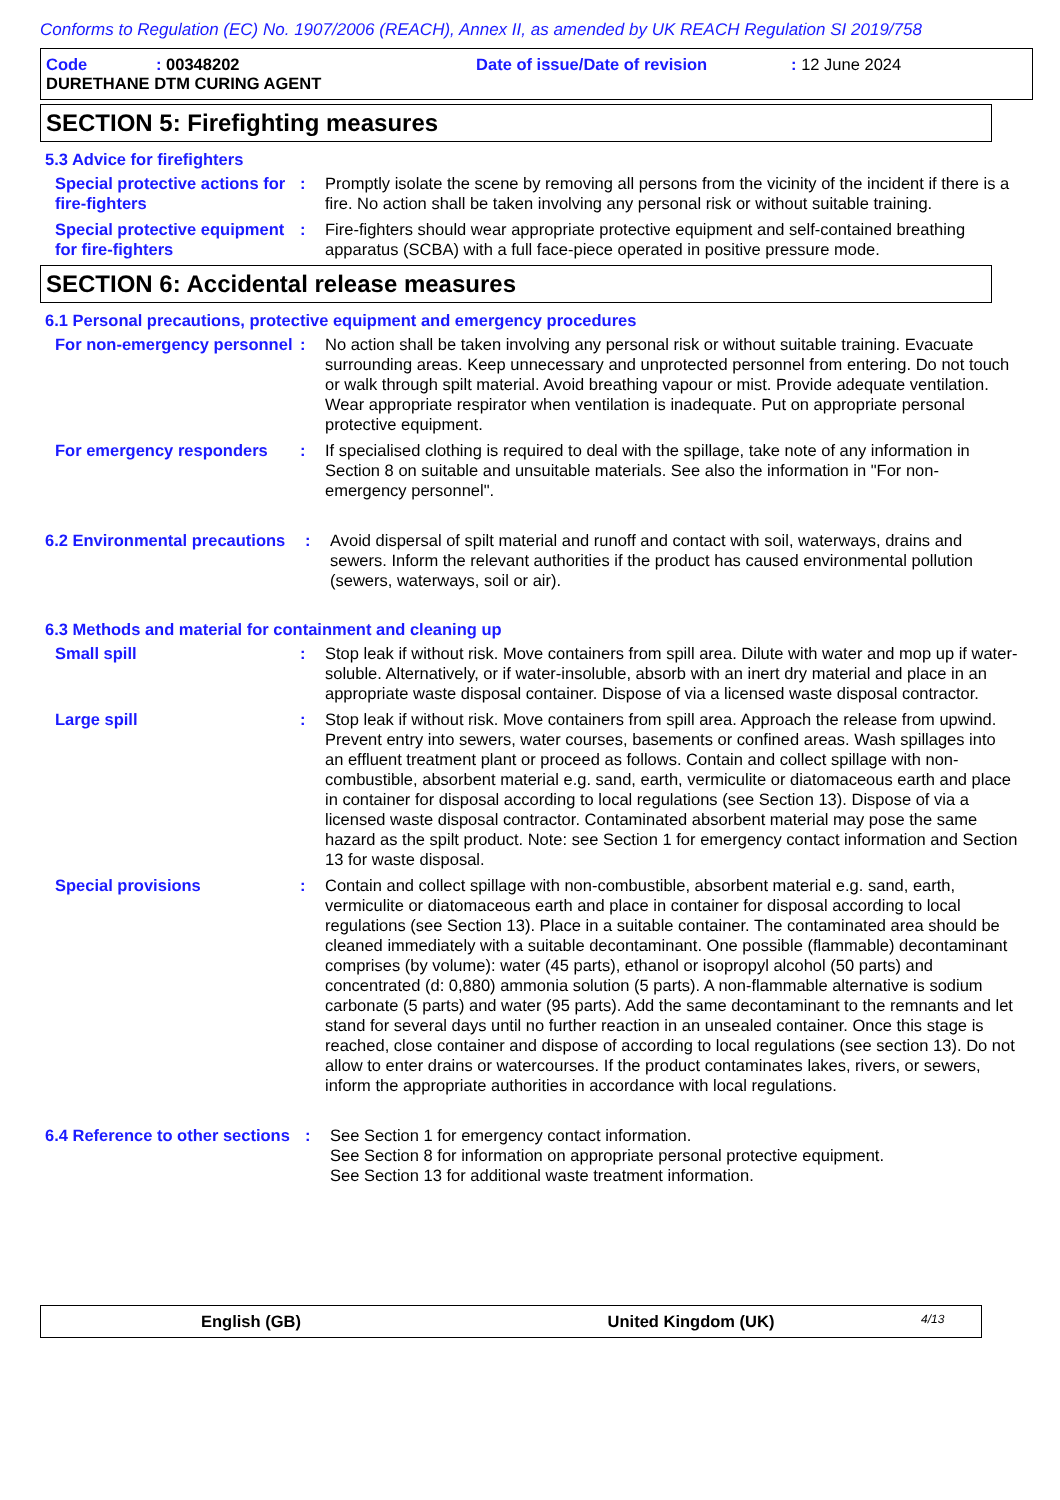Conforms to Regulation (EC) No. 1907/2006 (REACH), Annex II, as amended by UK REACH Regulation SI 2019/758
Code: 00348202 Date of issue/Date of revision: 12 June 2024
DURETHANE DTM CURING AGENT
SECTION 5: Firefighting measures
5.3 Advice for firefighters
Special protective actions for fire-fighters
: Promptly isolate the scene by removing all persons from the vicinity of the incident if there is a fire. No action shall be taken involving any personal risk or without suitable training.
Special protective equipment for fire-fighters
: Fire-fighters should wear appropriate protective equipment and self-contained breathing apparatus (SCBA) with a full face-piece operated in positive pressure mode.
SECTION 6: Accidental release measures
6.1 Personal precautions, protective equipment and emergency procedures
For non-emergency personnel
: No action shall be taken involving any personal risk or without suitable training. Evacuate surrounding areas. Keep unnecessary and unprotected personnel from entering. Do not touch or walk through spilt material. Avoid breathing vapour or mist. Provide adequate ventilation. Wear appropriate respirator when ventilation is inadequate. Put on appropriate personal protective equipment.
For emergency responders : If specialised clothing is required to deal with the spillage, take note of any information in Section 8 on suitable and unsuitable materials. See also the information in "For non-emergency personnel".
6.2 Environmental precautions
: Avoid dispersal of spilt material and runoff and contact with soil, waterways, drains and sewers. Inform the relevant authorities if the product has caused environmental pollution (sewers, waterways, soil or air).
6.3 Methods and material for containment and cleaning up
Small spill : Stop leak if without risk. Move containers from spill area. Dilute with water and mop up if water-soluble. Alternatively, or if water-insoluble, absorb with an inert dry material and place in an appropriate waste disposal container. Dispose of via a licensed waste disposal contractor.
Large spill : Stop leak if without risk. Move containers from spill area. Approach the release from upwind. Prevent entry into sewers, water courses, basements or confined areas. Wash spillages into an effluent treatment plant or proceed as follows. Contain and collect spillage with non-combustible, absorbent material e.g. sand, earth, vermiculite or diatomaceous earth and place in container for disposal according to local regulations (see Section 13). Dispose of via a licensed waste disposal contractor. Contaminated absorbent material may pose the same hazard as the spilt product. Note: see Section 1 for emergency contact information and Section 13 for waste disposal.
Special provisions : Contain and collect spillage with non-combustible, absorbent material e.g. sand, earth, vermiculite or diatomaceous earth and place in container for disposal according to local regulations (see Section 13). Place in a suitable container. The contaminated area should be cleaned immediately with a suitable decontaminant. One possible (flammable) decontaminant comprises (by volume): water (45 parts), ethanol or isopropyl alcohol (50 parts) and concentrated (d: 0,880) ammonia solution (5 parts). A non-flammable alternative is sodium carbonate (5 parts) and water (95 parts). Add the same decontaminant to the remnants and let stand for several days until no further reaction in an unsealed container. Once this stage is reached, close container and dispose of according to local regulations (see section 13). Do not allow to enter drains or watercourses. If the product contaminates lakes, rivers, or sewers, inform the appropriate authorities in accordance with local regulations.
6.4 Reference to other sections
: See Section 1 for emergency contact information.
See Section 8 for information on appropriate personal protective equipment.
See Section 13 for additional waste treatment information.
English (GB) United Kingdom (UK) 4/13